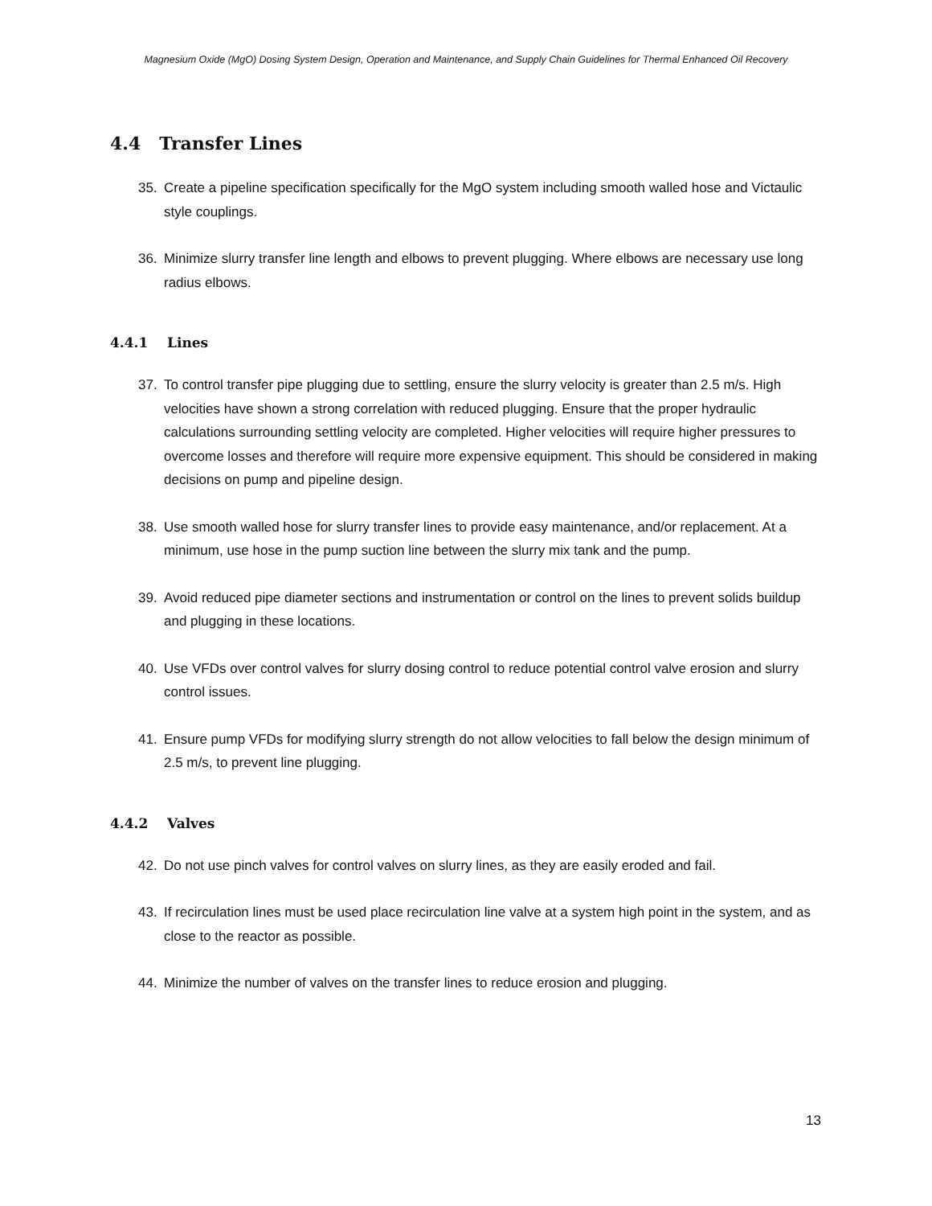Magnesium Oxide (MgO) Dosing System Design, Operation and Maintenance, and Supply Chain Guidelines for Thermal Enhanced Oil Recovery
4.4 Transfer Lines
35. Create a pipeline specification specifically for the MgO system including smooth walled hose and Victaulic style couplings.
36. Minimize slurry transfer line length and elbows to prevent plugging. Where elbows are necessary use long radius elbows.
4.4.1 Lines
37. To control transfer pipe plugging due to settling, ensure the slurry velocity is greater than 2.5 m/s. High velocities have shown a strong correlation with reduced plugging. Ensure that the proper hydraulic calculations surrounding settling velocity are completed. Higher velocities will require higher pressures to overcome losses and therefore will require more expensive equipment. This should be considered in making decisions on pump and pipeline design.
38. Use smooth walled hose for slurry transfer lines to provide easy maintenance, and/or replacement. At a minimum, use hose in the pump suction line between the slurry mix tank and the pump.
39. Avoid reduced pipe diameter sections and instrumentation or control on the lines to prevent solids buildup and plugging in these locations.
40. Use VFDs over control valves for slurry dosing control to reduce potential control valve erosion and slurry control issues.
41. Ensure pump VFDs for modifying slurry strength do not allow velocities to fall below the design minimum of 2.5 m/s, to prevent line plugging.
4.4.2 Valves
42. Do not use pinch valves for control valves on slurry lines, as they are easily eroded and fail.
43. If recirculation lines must be used place recirculation line valve at a system high point in the system, and as close to the reactor as possible.
44. Minimize the number of valves on the transfer lines to reduce erosion and plugging.
13